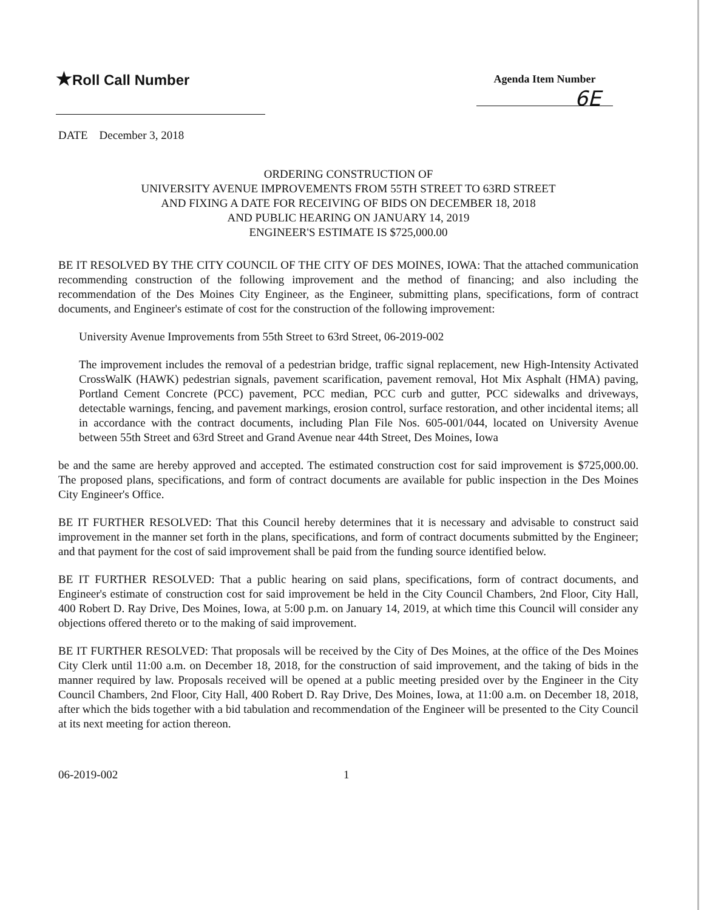★Roll Call Number
Agenda Item Number
6E
DATE December 3, 2018
ORDERING CONSTRUCTION OF
UNIVERSITY AVENUE IMPROVEMENTS FROM 55TH STREET TO 63RD STREET
AND FIXING A DATE FOR RECEIVING OF BIDS ON DECEMBER 18, 2018
AND PUBLIC HEARING ON JANUARY 14, 2019
ENGINEER'S ESTIMATE IS $725,000.00
BE IT RESOLVED BY THE CITY COUNCIL OF THE CITY OF DES MOINES, IOWA: That the attached communication recommending construction of the following improvement and the method of financing; and also including the recommendation of the Des Moines City Engineer, as the Engineer, submitting plans, specifications, form of contract documents, and Engineer's estimate of cost for the construction of the following improvement:
University Avenue Improvements from 55th Street to 63rd Street, 06-2019-002
The improvement includes the removal of a pedestrian bridge, traffic signal replacement, new High-Intensity Activated CrossWalK (HAWK) pedestrian signals, pavement scarification, pavement removal, Hot Mix Asphalt (HMA) paving, Portland Cement Concrete (PCC) pavement, PCC median, PCC curb and gutter, PCC sidewalks and driveways, detectable warnings, fencing, and pavement markings, erosion control, surface restoration, and other incidental items; all in accordance with the contract documents, including Plan File Nos. 605-001/044, located on University Avenue between 55th Street and 63rd Street and Grand Avenue near 44th Street, Des Moines, Iowa
be and the same are hereby approved and accepted. The estimated construction cost for said improvement is $725,000.00. The proposed plans, specifications, and form of contract documents are available for public inspection in the Des Moines City Engineer's Office.
BE IT FURTHER RESOLVED: That this Council hereby determines that it is necessary and advisable to construct said improvement in the manner set forth in the plans, specifications, and form of contract documents submitted by the Engineer; and that payment for the cost of said improvement shall be paid from the funding source identified below.
BE IT FURTHER RESOLVED: That a public hearing on said plans, specifications, form of contract documents, and Engineer's estimate of construction cost for said improvement be held in the City Council Chambers, 2nd Floor, City Hall, 400 Robert D. Ray Drive, Des Moines, Iowa, at 5:00 p.m. on January 14, 2019, at which time this Council will consider any objections offered thereto or to the making of said improvement.
BE IT FURTHER RESOLVED: That proposals will be received by the City of Des Moines, at the office of the Des Moines City Clerk until 11:00 a.m. on December 18, 2018, for the construction of said improvement, and the taking of bids in the manner required by law. Proposals received will be opened at a public meeting presided over by the Engineer in the City Council Chambers, 2nd Floor, City Hall, 400 Robert D. Ray Drive, Des Moines, Iowa, at 11:00 a.m. on December 18, 2018, after which the bids together with a bid tabulation and recommendation of the Engineer will be presented to the City Council at its next meeting for action thereon.
06-2019-002 1